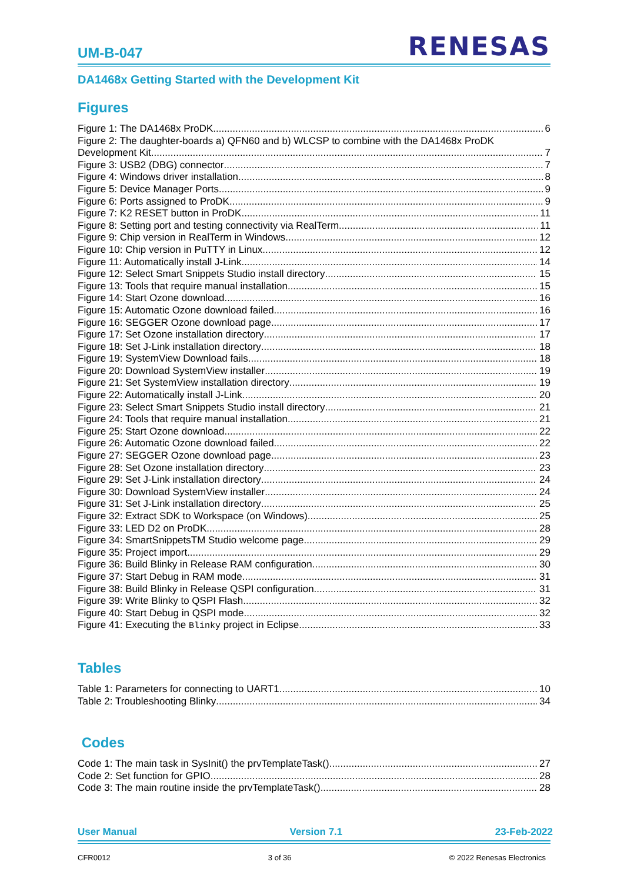UM-B-047
RENESAS
DA1468x Getting Started with the Development Kit
Figures
Figure 1: The DA1468x ProDK 6
Figure 2: The daughter-boards a) QFN60 and b) WLCSP to combine with the DA1468x ProDK
Development Kit 7
Figure 3: USB2 (DBG) connector 7
Figure 4: Windows driver installation 8
Figure 5: Device Manager Ports 9
Figure 6: Ports assigned to ProDK 9
Figure 7: K2 RESET button in ProDK 11
Figure 8: Setting port and testing connectivity via RealTerm 11
Figure 9: Chip version in RealTerm in Windows 12
Figure 10: Chip version in PuTTY in Linux 12
Figure 11: Automatically install J-Link 14
Figure 12: Select Smart Snippets Studio install directory 15
Figure 13: Tools that require manual installation 15
Figure 14: Start Ozone download 16
Figure 15: Automatic Ozone download failed 16
Figure 16: SEGGER Ozone download page 17
Figure 17: Set Ozone installation directory 17
Figure 18: Set J-Link installation directory 18
Figure 19: SystemView Download fails 18
Figure 20: Download SystemView installer 19
Figure 21: Set SystemView installation directory 19
Figure 22: Automatically install J-Link 20
Figure 23: Select Smart Snippets Studio install directory 21
Figure 24: Tools that require manual installation 21
Figure 25: Start Ozone download 22
Figure 26: Automatic Ozone download failed 22
Figure 27: SEGGER Ozone download page 23
Figure 28: Set Ozone installation directory 23
Figure 29: Set J-Link installation directory 24
Figure 30: Download SystemView installer 24
Figure 31: Set J-Link installation directory 25
Figure 32: Extract SDK to Workspace (on Windows) 25
Figure 33: LED D2 on ProDK 28
Figure 34: SmartSnippetsTM Studio welcome page 29
Figure 35: Project import 29
Figure 36: Build Blinky in Release RAM configuration 30
Figure 37: Start Debug in RAM mode 31
Figure 38: Build Blinky in Release QSPI configuration 31
Figure 39: Write Blinky to QSPI Flash 32
Figure 40: Start Debug in QSPI mode 32
Figure 41: Executing the Blinky project in Eclipse 33
Tables
Table 1: Parameters for connecting to UART1 10
Table 2: Troubleshooting Blinky 34
Codes
Code 1: The main task in SysInit() the prvTemplateTask() 27
Code 2: Set function for GPIO 28
Code 3: The main routine inside the prvTemplateTask() 28
User Manual Version 7.1 23-Feb-2022
CFR0012 3 of 36 © 2022 Renesas Electronics